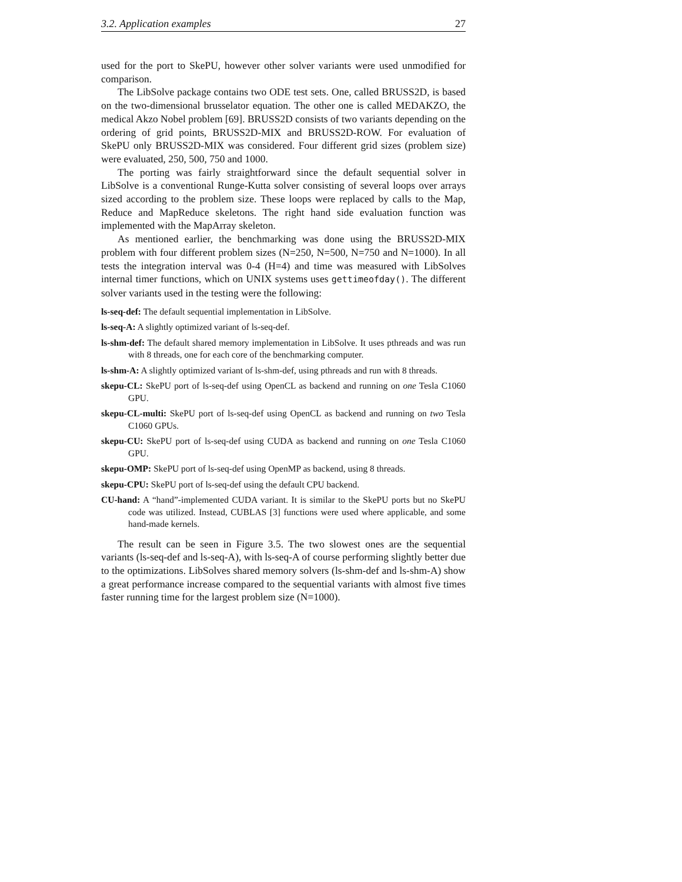3.2. Application examples 27
used for the port to SkePU, however other solver variants were used unmodified for comparison.
The LibSolve package contains two ODE test sets. One, called BRUSS2D, is based on the two-dimensional brusselator equation. The other one is called MEDAKZO, the medical Akzo Nobel problem [69]. BRUSS2D consists of two variants depending on the ordering of grid points, BRUSS2D-MIX and BRUSS2D-ROW. For evaluation of SkePU only BRUSS2D-MIX was considered. Four different grid sizes (problem size) were evaluated, 250, 500, 750 and 1000.
The porting was fairly straightforward since the default sequential solver in LibSolve is a conventional Runge-Kutta solver consisting of several loops over arrays sized according to the problem size. These loops were replaced by calls to the Map, Reduce and MapReduce skeletons. The right hand side evaluation function was implemented with the MapArray skeleton.
As mentioned earlier, the benchmarking was done using the BRUSS2D-MIX problem with four different problem sizes (N=250, N=500, N=750 and N=1000). In all tests the integration interval was 0-4 (H=4) and time was measured with LibSolves internal timer functions, which on UNIX systems uses gettimeofday(). The different solver variants used in the testing were the following:
ls-seq-def:
The default sequential implementation in LibSolve.
ls-seq-A:
A slightly optimized variant of ls-seq-def.
ls-shm-def:
The default shared memory implementation in LibSolve. It uses pthreads and was run with 8 threads, one for each core of the benchmarking computer.
ls-shm-A:
A slightly optimized variant of ls-shm-def, using pthreads and run with 8 threads.
skepu-CL:
SkePU port of ls-seq-def using OpenCL as backend and running on one Tesla C1060 GPU.
skepu-CL-multi:
SkePU port of ls-seq-def using OpenCL as backend and running on two Tesla C1060 GPUs.
skepu-CU:
SkePU port of ls-seq-def using CUDA as backend and running on one Tesla C1060 GPU.
skepu-OMP:
SkePU port of ls-seq-def using OpenMP as backend, using 8 threads.
skepu-CPU:
SkePU port of ls-seq-def using the default CPU backend.
CU-hand:
A “hand”-implemented CUDA variant. It is similar to the SkePU ports but no SkePU code was utilized. Instead, CUBLAS [3] functions were used where applicable, and some hand-made kernels.
The result can be seen in Figure 3.5. The two slowest ones are the sequential variants (ls-seq-def and ls-seq-A), with ls-seq-A of course performing slightly better due to the optimizations. LibSolves shared memory solvers (ls-shm-def and ls-shm-A) show a great performance increase compared to the sequential variants with almost five times faster running time for the largest problem size (N=1000).